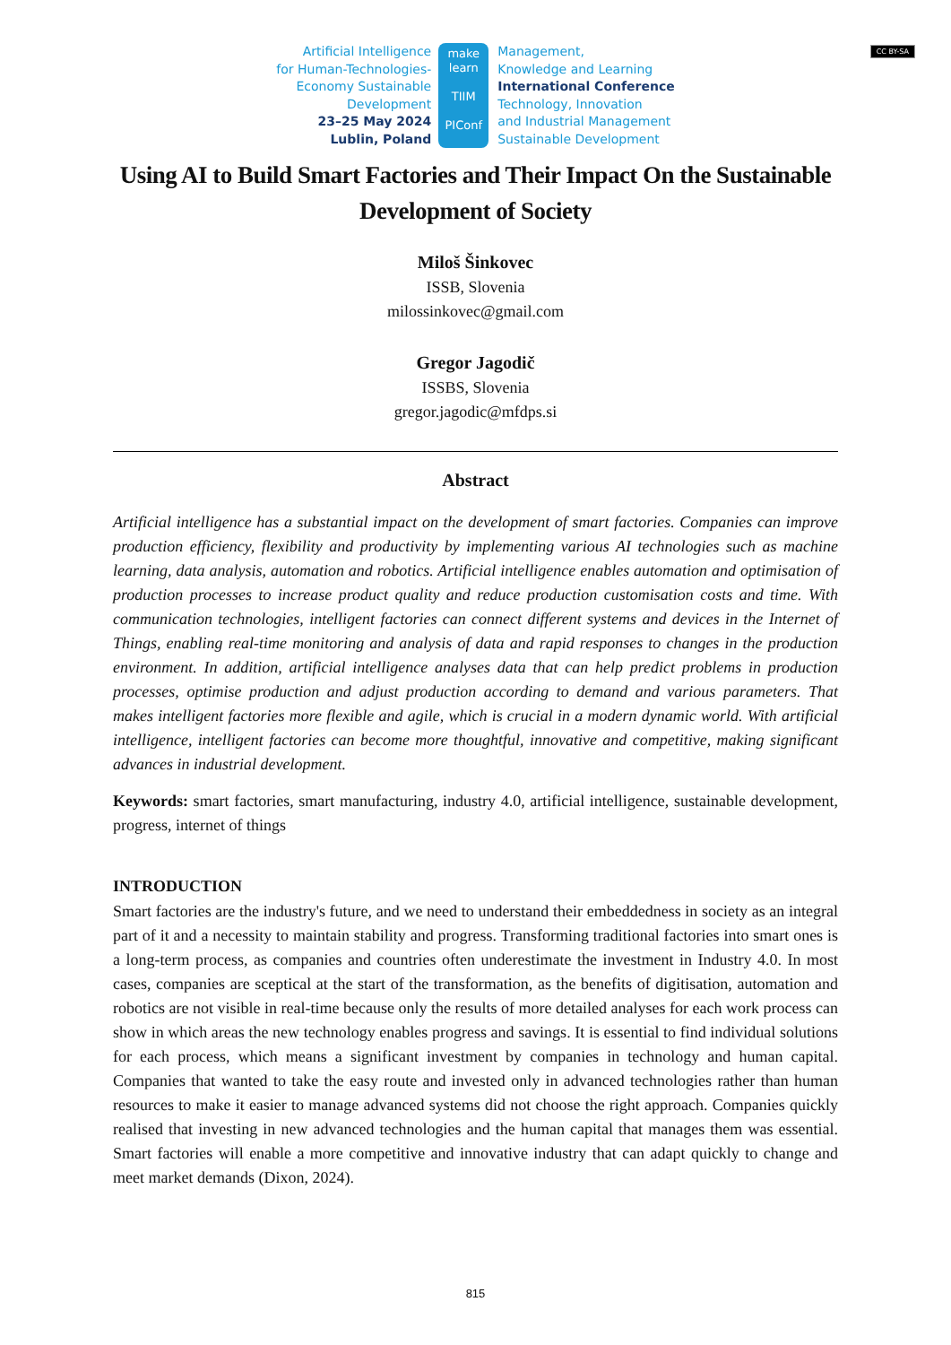Artificial Intelligence
for Human-Technologies-
Economy Sustainable
Development
23–25 May 2024
Lublin, Poland
make
learn
TIIM
PIConf
Management,
Knowledge and Learning
International Conference
Technology, Innovation
and Industrial Management
Sustainable Development
CC BY-SA
Using AI to Build Smart Factories and Their Impact On the Sustainable Development of Society
Miloš Šinkovec
ISSB, Slovenia
milossinkovec@gmail.com
Gregor Jagodič
ISSBS, Slovenia
gregor.jagodic@mfdps.si
Abstract
Artificial intelligence has a substantial impact on the development of smart factories. Companies can improve production efficiency, flexibility and productivity by implementing various AI technologies such as machine learning, data analysis, automation and robotics. Artificial intelligence enables automation and optimisation of production processes to increase product quality and reduce production customisation costs and time. With communication technologies, intelligent factories can connect different systems and devices in the Internet of Things, enabling real-time monitoring and analysis of data and rapid responses to changes in the production environment. In addition, artificial intelligence analyses data that can help predict problems in production processes, optimise production and adjust production according to demand and various parameters. That makes intelligent factories more flexible and agile, which is crucial in a modern dynamic world. With artificial intelligence, intelligent factories can become more thoughtful, innovative and competitive, making significant advances in industrial development.
Keywords: smart factories, smart manufacturing, industry 4.0, artificial intelligence, sustainable development, progress, internet of things
INTRODUCTION
Smart factories are the industry's future, and we need to understand their embeddedness in society as an integral part of it and a necessity to maintain stability and progress. Transforming traditional factories into smart ones is a long-term process, as companies and countries often underestimate the investment in Industry 4.0. In most cases, companies are sceptical at the start of the transformation, as the benefits of digitisation, automation and robotics are not visible in real-time because only the results of more detailed analyses for each work process can show in which areas the new technology enables progress and savings. It is essential to find individual solutions for each process, which means a significant investment by companies in technology and human capital. Companies that wanted to take the easy route and invested only in advanced technologies rather than human resources to make it easier to manage advanced systems did not choose the right approach. Companies quickly realised that investing in new advanced technologies and the human capital that manages them was essential. Smart factories will enable a more competitive and innovative industry that can adapt quickly to change and meet market demands (Dixon, 2024).
815